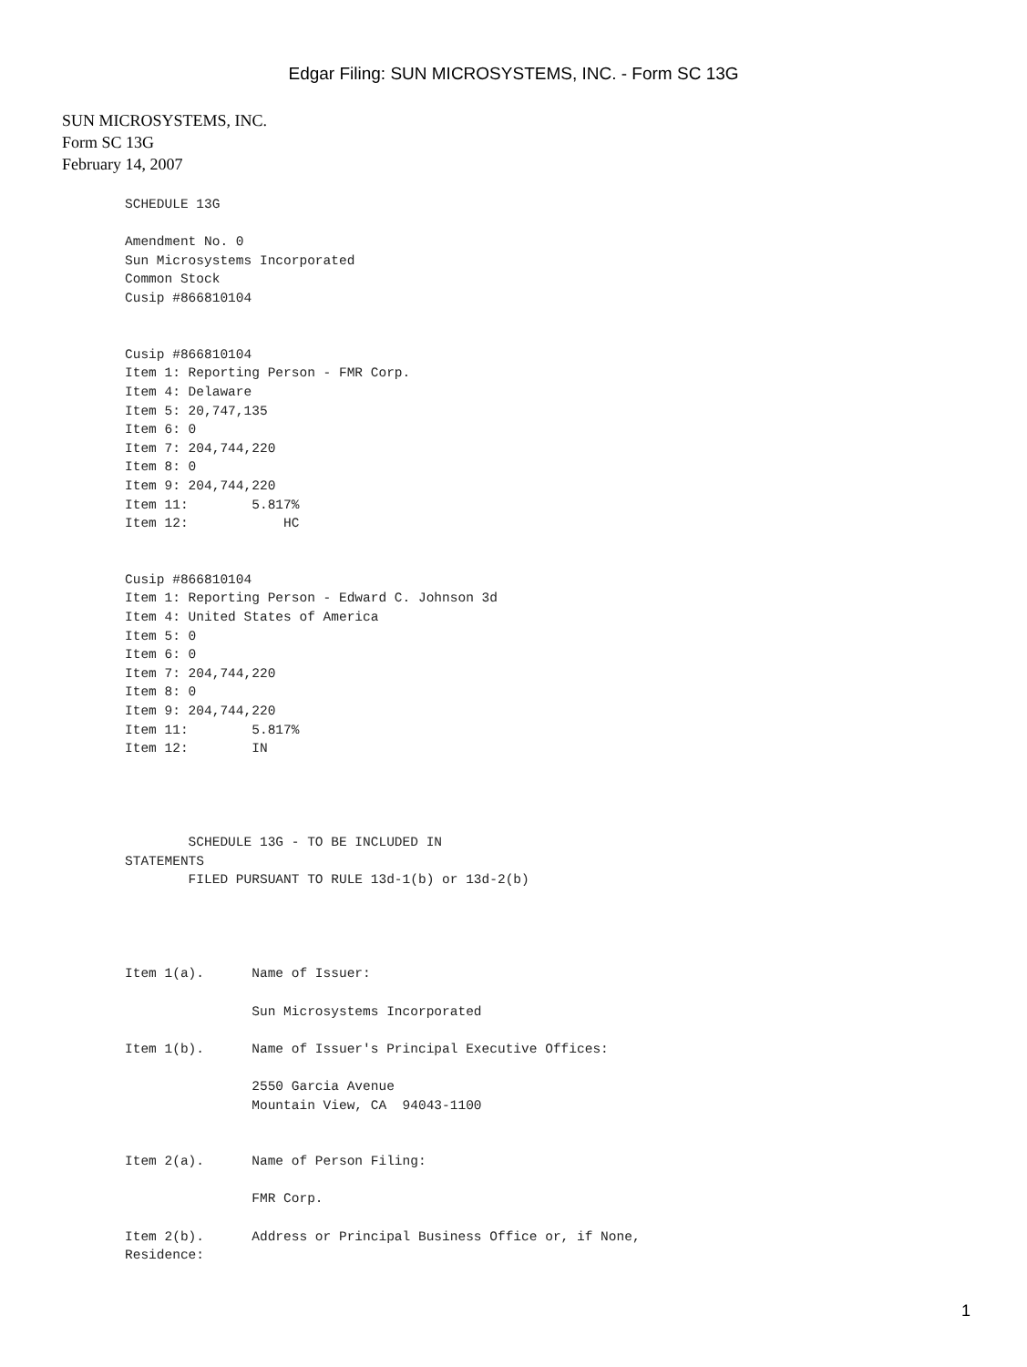Edgar Filing: SUN MICROSYSTEMS, INC. - Form SC 13G
SUN MICROSYSTEMS, INC.
Form SC 13G
February 14, 2007
SCHEDULE 13G

Amendment No. 0
Sun Microsystems Incorporated
Common Stock
Cusip #866810104


Cusip #866810104
Item 1: Reporting Person - FMR Corp.
Item 4: Delaware
Item 5: 20,747,135
Item 6: 0
Item 7: 204,744,220
Item 8: 0
Item 9: 204,744,220
Item 11:        5.817%
Item 12:            HC


Cusip #866810104
Item 1: Reporting Person - Edward C. Johnson 3d
Item 4: United States of America
Item 5: 0
Item 6: 0
Item 7: 204,744,220
Item 8: 0
Item 9: 204,744,220
Item 11:        5.817%
Item 12:        IN




        SCHEDULE 13G - TO BE INCLUDED IN
STATEMENTS
        FILED PURSUANT TO RULE 13d-1(b) or 13d-2(b)




Item 1(a).      Name of Issuer:

                Sun Microsystems Incorporated

Item 1(b).      Name of Issuer's Principal Executive Offices:

                2550 Garcia Avenue
                Mountain View, CA  94043-1100


Item 2(a).      Name of Person Filing:

                FMR Corp.

Item 2(b).      Address or Principal Business Office or, if None,
Residence:
1